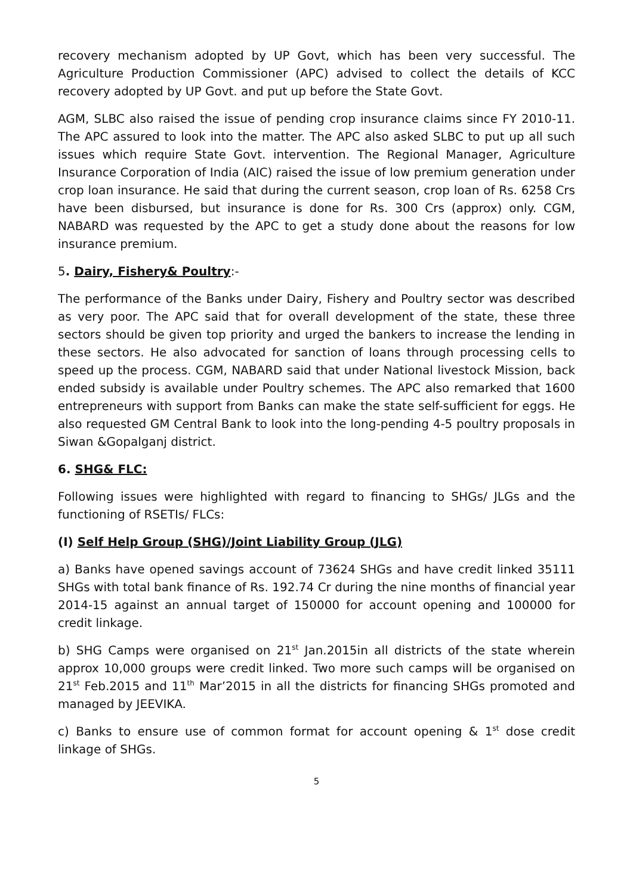recovery mechanism adopted by UP Govt, which has been very successful. The Agriculture Production Commissioner (APC) advised to collect the details of KCC recovery adopted by UP Govt. and put up before the State Govt.
AGM, SLBC also raised the issue of pending crop insurance claims since FY 2010-11. The APC assured to look into the matter. The APC also asked SLBC to put up all such issues which require State Govt. intervention. The Regional Manager, Agriculture Insurance Corporation of India (AIC) raised the issue of low premium generation under crop loan insurance. He said that during the current season, crop loan of Rs. 6258 Crs have been disbursed, but insurance is done for Rs. 300 Crs (approx) only. CGM, NABARD was requested by the APC to get a study done about the reasons for low insurance premium.
5. Dairy, Fishery& Poultry:-
The performance of the Banks under Dairy, Fishery and Poultry sector was described as very poor. The APC said that for overall development of the state, these three sectors should be given top priority and urged the bankers to increase the lending in these sectors. He also advocated for sanction of loans through processing cells to speed up the process. CGM, NABARD said that under National livestock Mission, back ended subsidy is available under Poultry schemes. The APC also remarked that 1600 entrepreneurs with support from Banks can make the state self-sufficient for eggs. He also requested GM Central Bank to look into the long-pending 4-5 poultry proposals in Siwan &Gopalganj district.
6. SHG& FLC:
Following issues were highlighted with regard to financing to SHGs/ JLGs and the functioning of RSETIs/ FLCs:
(I) Self Help Group (SHG)/Joint Liability Group (JLG)
a) Banks have opened savings account of 73624 SHGs and have credit linked 35111 SHGs with total bank finance of Rs. 192.74 Cr during the nine months of financial year 2014-15 against an annual target of 150000 for account opening and 100000 for credit linkage.
b) SHG Camps were organised on 21<sup>st</sup> Jan.2015in all districts of the state wherein approx 10,000 groups were credit linked. Two more such camps will be organised on 21<sup>st</sup> Feb.2015 and 11<sup>th</sup> Mar’2015 in all the districts for financing SHGs promoted and managed by JEEVIKA.
c) Banks to ensure use of common format for account opening & 1<sup>st</sup> dose credit linkage of SHGs.
5